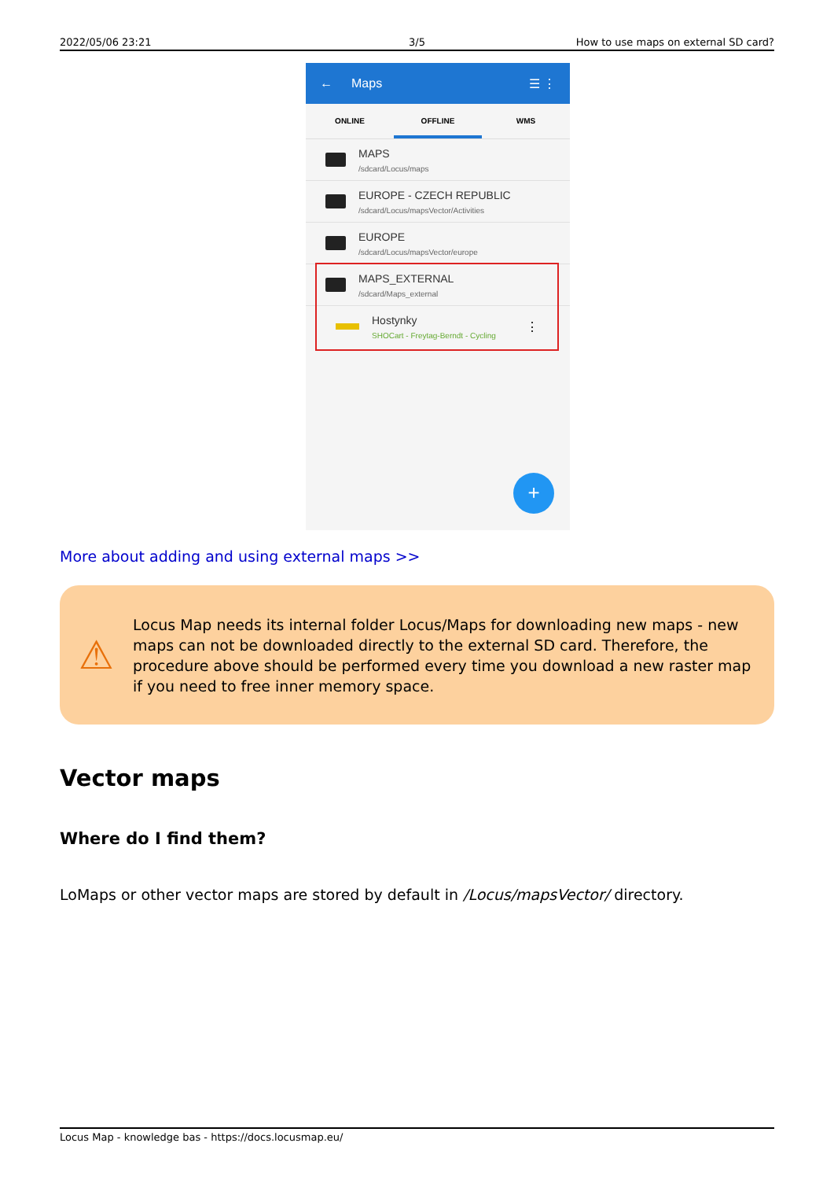2022/05/06 23:21 3/5 How to use maps on external SD card?
← Maps ☰ ⋮
ONLINE OFFLINE WMS
MAPS
/sdcard/Locus/maps
EUROPE - CZECH REPUBLIC
/sdcard/Locus/mapsVector/Activities
EUROPE
/sdcard/Locus/mapsVector/europe
MAPS_EXTERNAL
/sdcard/Maps_external
Hostynky
SHOCart - Freytag-Berndt - Cycling
⋮
+
More about adding and using external maps >>
⚠
Locus Map needs its internal folder Locus/Maps for downloading new maps - new maps can not be downloaded directly to the external SD card. Therefore, the procedure above should be performed every time you download a new raster map if you need to free inner memory space.
Vector maps
Where do I find them?
LoMaps or other vector maps are stored by default in /Locus/mapsVector/ directory.
Locus Map - knowledge bas - https://docs.locusmap.eu/